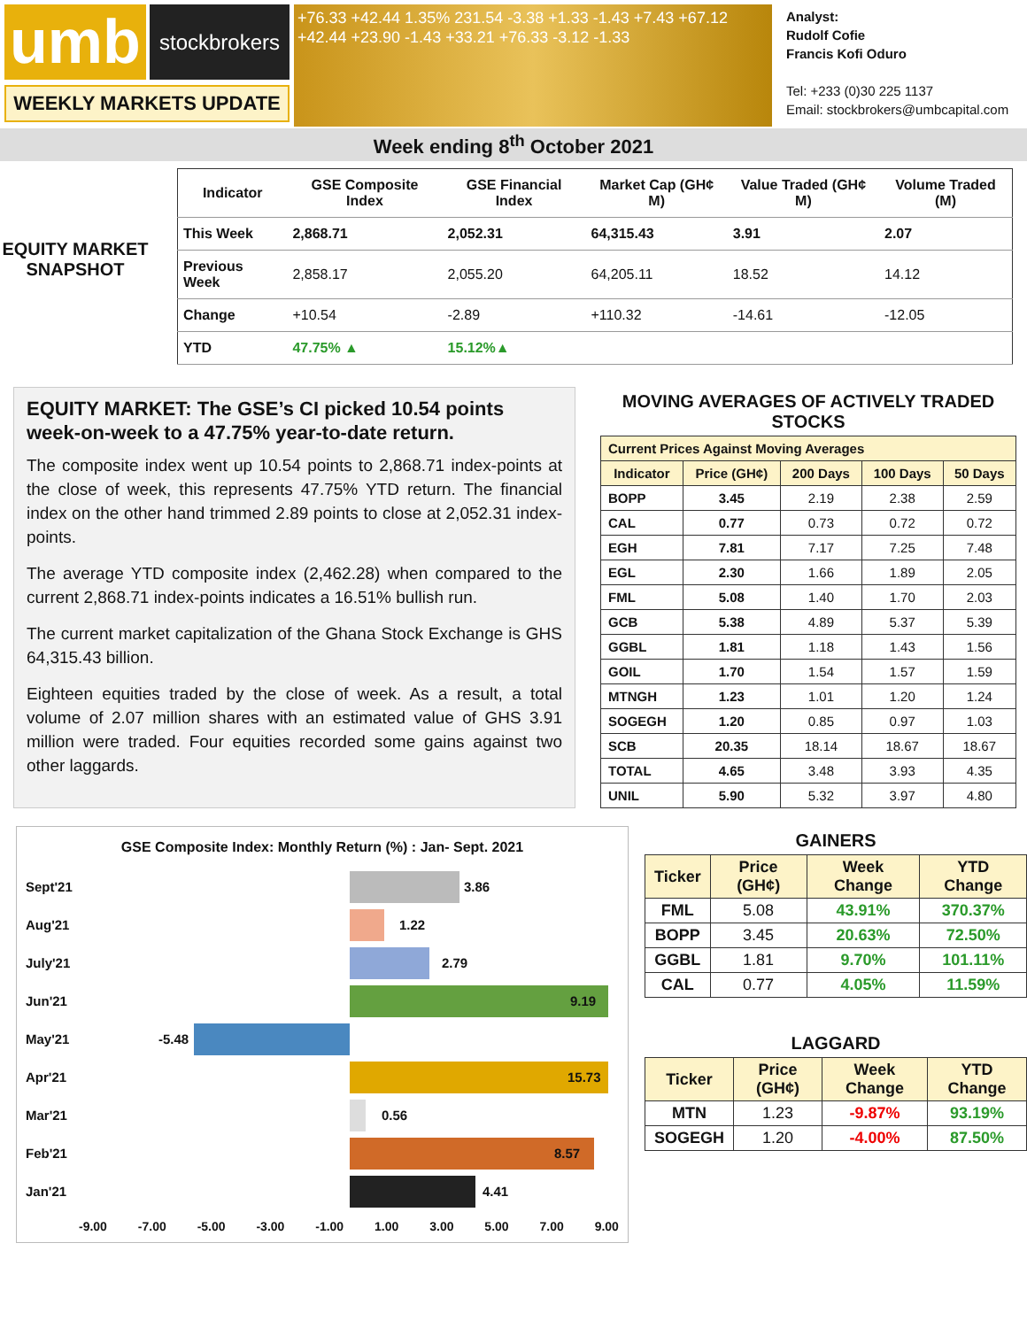umb
stockbrokers
WEEKLY MARKETS UPDATE
+76.33 +42.44 1.35% 231.54 -3.38 +1.33 -1.43 +7.43 +67.12 +42.44 +23.90 -1.43 +33.21 +76.33 -3.12 -1.33
Analyst:
Rudolf Cofie
Francis Kofi Oduro
Tel: +233 (0)30 225 1137
Email: stockbrokers@umbcapital.com
Week ending 8<sup>th</sup> October 2021
EQUITY MARKET SNAPSHOT
| Indicator | GSE Composite Index | GSE Financial Index | Market Cap (GH¢ M) | Value Traded (GH¢ M) | Volume Traded (M) |
| --- | --- | --- | --- | --- | --- |
| This Week | 2,868.71 | 2,052.31 | 64,315.43 | 3.91 | 2.07 |
| Previous Week | 2,858.17 | 2,055.20 | 64,205.11 | 18.52 | 14.12 |
| Change | +10.54 | -2.89 | +110.32 | -14.61 | -12.05 |
| YTD | 47.75% ▲ | 15.12%▲ | | | |
EQUITY MARKET: The GSE’s CI picked 10.54 points week-on-week to a 47.75% year-to-date return.
The composite index went up 10.54 points to 2,868.71 index-points at the close of week, this represents 47.75% YTD return. The financial index on the other hand trimmed 2.89 points to close at 2,052.31 index-points.
The average YTD composite index (2,462.28) when compared to the current 2,868.71 index-points indicates a 16.51% bullish run.
The current market capitalization of the Ghana Stock Exchange is GHS 64,315.43 billion.
Eighteen equities traded by the close of week. As a result, a total volume of 2.07 million shares with an estimated value of GHS 3.91 million were traded. Four equities recorded some gains against two other laggards.
MOVING AVERAGES OF ACTIVELY TRADED STOCKS
| Current Prices Against Moving Averages | | | | |
| --- | --- | --- | --- | --- |
| Indicator | Price (GH¢) | 200 Days | 100 Days | 50 Days |
| BOPP | 3.45 | 2.19 | 2.38 | 2.59 |
| CAL | 0.77 | 0.73 | 0.72 | 0.72 |
| EGH | 7.81 | 7.17 | 7.25 | 7.48 |
| EGL | 2.30 | 1.66 | 1.89 | 2.05 |
| FML | 5.08 | 1.40 | 1.70 | 2.03 |
| GCB | 5.38 | 4.89 | 5.37 | 5.39 |
| GGBL | 1.81 | 1.18 | 1.43 | 1.56 |
| GOIL | 1.70 | 1.54 | 1.57 | 1.59 |
| MTNGH | 1.23 | 1.01 | 1.20 | 1.24 |
| SOGEGH | 1.20 | 0.85 | 0.97 | 1.03 |
| SCB | 20.35 | 18.14 | 18.67 | 18.67 |
| TOTAL | 4.65 | 3.48 | 3.93 | 4.35 |
| UNIL | 5.90 | 5.32 | 3.97 | 4.80 |
GSE Composite Index: Monthly Return (%) : Jan- Sept. 2021
Sept'21
3.86
Aug'21
1.22
July'21
2.79
Jun'21
9.19
May'21
-5.48
Apr'21
15.73
Mar'21
0.56
Feb'21
8.57
Jan'21
4.41
-9.00 -7.00 -5.00 -3.00 -1.00 1.00 3.00 5.00 7.00 9.00
GAINERS
| Ticker | Price (GH¢) | Week Change | YTD Change |
| --- | --- | --- | --- |
| FML | 5.08 | 43.91% | 370.37% |
| BOPP | 3.45 | 20.63% | 72.50% |
| GGBL | 1.81 | 9.70% | 101.11% |
| CAL | 0.77 | 4.05% | 11.59% |
LAGGARD
| Ticker | Price (GH¢) | Week Change | YTD Change |
| --- | --- | --- | --- |
| MTN | 1.23 | -9.87% | 93.19% |
| SOGEGH | 1.20 | -4.00% | 87.50% |